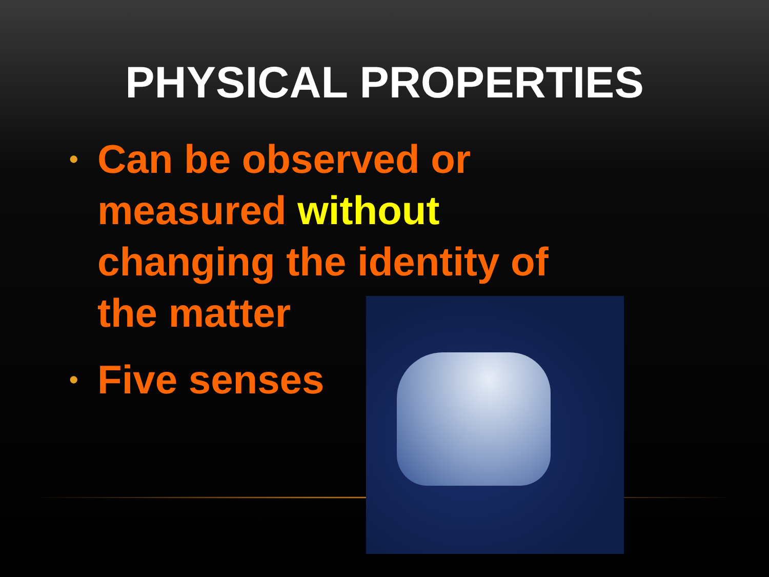PHYSICAL PROPERTIES
• Can be observed or measured without changing the identity of the matter
• Five senses